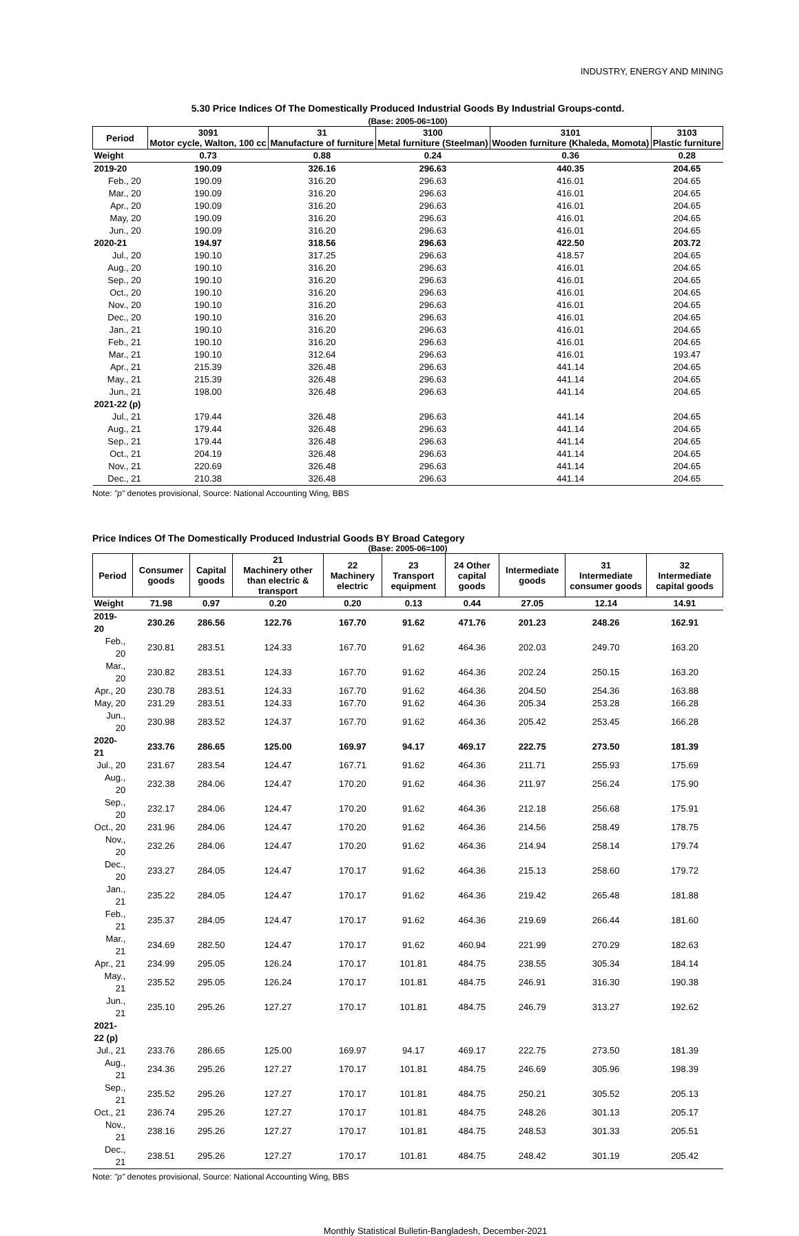INDUSTRY, ENERGY AND MINING
5.30 Price Indices Of The Domestically Produced Industrial Goods By Industrial Groups-contd.
(Base: 2005-06=100)
| Period | 3091 Motor cycle, Walton, 100 cc | 31 Manufacture of furniture | 3100 Metal furniture (Steelman) | 3101 Wooden furniture (Khaleda, Momota) | 3103 Plastic furniture |
| --- | --- | --- | --- | --- | --- |
| Weight | 0.73 | 0.88 | 0.24 | 0.36 | 0.28 |
| 2019-20 | 190.09 | 326.16 | 296.63 | 440.35 | 204.65 |
| Feb., 20 | 190.09 | 316.20 | 296.63 | 416.01 | 204.65 |
| Mar., 20 | 190.09 | 316.20 | 296.63 | 416.01 | 204.65 |
| Apr., 20 | 190.09 | 316.20 | 296.63 | 416.01 | 204.65 |
| May, 20 | 190.09 | 316.20 | 296.63 | 416.01 | 204.65 |
| Jun., 20 | 190.09 | 316.20 | 296.63 | 416.01 | 204.65 |
| 2020-21 | 194.97 | 318.56 | 296.63 | 422.50 | 203.72 |
| Jul., 20 | 190.10 | 317.25 | 296.63 | 418.57 | 204.65 |
| Aug., 20 | 190.10 | 316.20 | 296.63 | 416.01 | 204.65 |
| Sep., 20 | 190.10 | 316.20 | 296.63 | 416.01 | 204.65 |
| Oct., 20 | 190.10 | 316.20 | 296.63 | 416.01 | 204.65 |
| Nov., 20 | 190.10 | 316.20 | 296.63 | 416.01 | 204.65 |
| Dec., 20 | 190.10 | 316.20 | 296.63 | 416.01 | 204.65 |
| Jan., 21 | 190.10 | 316.20 | 296.63 | 416.01 | 204.65 |
| Feb., 21 | 190.10 | 316.20 | 296.63 | 416.01 | 204.65 |
| Mar., 21 | 190.10 | 312.64 | 296.63 | 416.01 | 193.47 |
| Apr., 21 | 215.39 | 326.48 | 296.63 | 441.14 | 204.65 |
| May., 21 | 215.39 | 326.48 | 296.63 | 441.14 | 204.65 |
| Jun., 21 | 198.00 | 326.48 | 296.63 | 441.14 | 204.65 |
| 2021-22 (p) | | | | | |
| Jul., 21 | 179.44 | 326.48 | 296.63 | 441.14 | 204.65 |
| Aug., 21 | 179.44 | 326.48 | 296.63 | 441.14 | 204.65 |
| Sep., 21 | 179.44 | 326.48 | 296.63 | 441.14 | 204.65 |
| Oct., 21 | 204.19 | 326.48 | 296.63 | 441.14 | 204.65 |
| Nov., 21 | 220.69 | 326.48 | 296.63 | 441.14 | 204.65 |
| Dec., 21 | 210.38 | 326.48 | 296.63 | 441.14 | 204.65 |
Note: "p" denotes provisional, Source: National Accounting Wing, BBS
Price Indices Of The Domestically Produced Industrial Goods BY Broad Category
(Base: 2005-06=100)
| Period | Consumer goods | Capital goods | 21 Machinery other than electric & transport | 22 Machinery electric | 23 Transport equipment | 24 Other capital goods | Intermediate goods | 31 Intermediate consumer goods | 32 Intermediate capital goods |
| --- | --- | --- | --- | --- | --- | --- | --- | --- | --- |
| Weight | 71.98 | 0.97 | 0.20 | 0.20 | 0.13 | 0.44 | 27.05 | 12.14 | 14.91 |
| 2019-20 | 230.26 | 286.56 | 122.76 | 167.70 | 91.62 | 471.76 | 201.23 | 248.26 | 162.91 |
| Feb., 20 | 230.81 | 283.51 | 124.33 | 167.70 | 91.62 | 464.36 | 202.03 | 249.70 | 163.20 |
| Mar., 20 | 230.82 | 283.51 | 124.33 | 167.70 | 91.62 | 464.36 | 202.24 | 250.15 | 163.20 |
| Apr., 20 | 230.78 | 283.51 | 124.33 | 167.70 | 91.62 | 464.36 | 204.50 | 254.36 | 163.88 |
| May, 20 | 231.29 | 283.51 | 124.33 | 167.70 | 91.62 | 464.36 | 205.34 | 253.28 | 166.28 |
| Jun., 20 | 230.98 | 283.52 | 124.37 | 167.70 | 91.62 | 464.36 | 205.42 | 253.45 | 166.28 |
| 2020-21 | 233.76 | 286.65 | 125.00 | 169.97 | 94.17 | 469.17 | 222.75 | 273.50 | 181.39 |
| Jul., 20 | 231.67 | 283.54 | 124.47 | 167.71 | 91.62 | 464.36 | 211.71 | 255.93 | 175.69 |
| Aug., 20 | 232.38 | 284.06 | 124.47 | 170.20 | 91.62 | 464.36 | 211.97 | 256.24 | 175.90 |
| Sep., 20 | 232.17 | 284.06 | 124.47 | 170.20 | 91.62 | 464.36 | 212.18 | 256.68 | 175.91 |
| Oct., 20 | 231.96 | 284.06 | 124.47 | 170.20 | 91.62 | 464.36 | 214.56 | 258.49 | 178.75 |
| Nov., 20 | 232.26 | 284.06 | 124.47 | 170.20 | 91.62 | 464.36 | 214.94 | 258.14 | 179.74 |
| Dec., 20 | 233.27 | 284.05 | 124.47 | 170.17 | 91.62 | 464.36 | 215.13 | 258.60 | 179.72 |
| Jan., 21 | 235.22 | 284.05 | 124.47 | 170.17 | 91.62 | 464.36 | 219.42 | 265.48 | 181.88 |
| Feb., 21 | 235.37 | 284.05 | 124.47 | 170.17 | 91.62 | 464.36 | 219.69 | 266.44 | 181.60 |
| Mar., 21 | 234.69 | 282.50 | 124.47 | 170.17 | 91.62 | 460.94 | 221.99 | 270.29 | 182.63 |
| Apr., 21 | 234.99 | 295.05 | 126.24 | 170.17 | 101.81 | 484.75 | 238.55 | 305.34 | 184.14 |
| May., 21 | 235.52 | 295.05 | 126.24 | 170.17 | 101.81 | 484.75 | 246.91 | 316.30 | 190.38 |
| Jun., 21 | 235.10 | 295.26 | 127.27 | 170.17 | 101.81 | 484.75 | 246.79 | 313.27 | 192.62 |
| 2021-22 (p) | | | | | | | | | |
| Jul., 21 | 233.76 | 286.65 | 125.00 | 169.97 | 94.17 | 469.17 | 222.75 | 273.50 | 181.39 |
| Aug., 21 | 234.36 | 295.26 | 127.27 | 170.17 | 101.81 | 484.75 | 246.69 | 305.96 | 198.39 |
| Sep., 21 | 235.52 | 295.26 | 127.27 | 170.17 | 101.81 | 484.75 | 250.21 | 305.52 | 205.13 |
| Oct., 21 | 236.74 | 295.26 | 127.27 | 170.17 | 101.81 | 484.75 | 248.26 | 301.13 | 205.17 |
| Nov., 21 | 238.16 | 295.26 | 127.27 | 170.17 | 101.81 | 484.75 | 248.53 | 301.33 | 205.51 |
| Dec., 21 | 238.51 | 295.26 | 127.27 | 170.17 | 101.81 | 484.75 | 248.42 | 301.19 | 205.42 |
Note: "p" denotes provisional, Source: National Accounting Wing, BBS
Monthly Statistical Bulletin-Bangladesh, December-2021